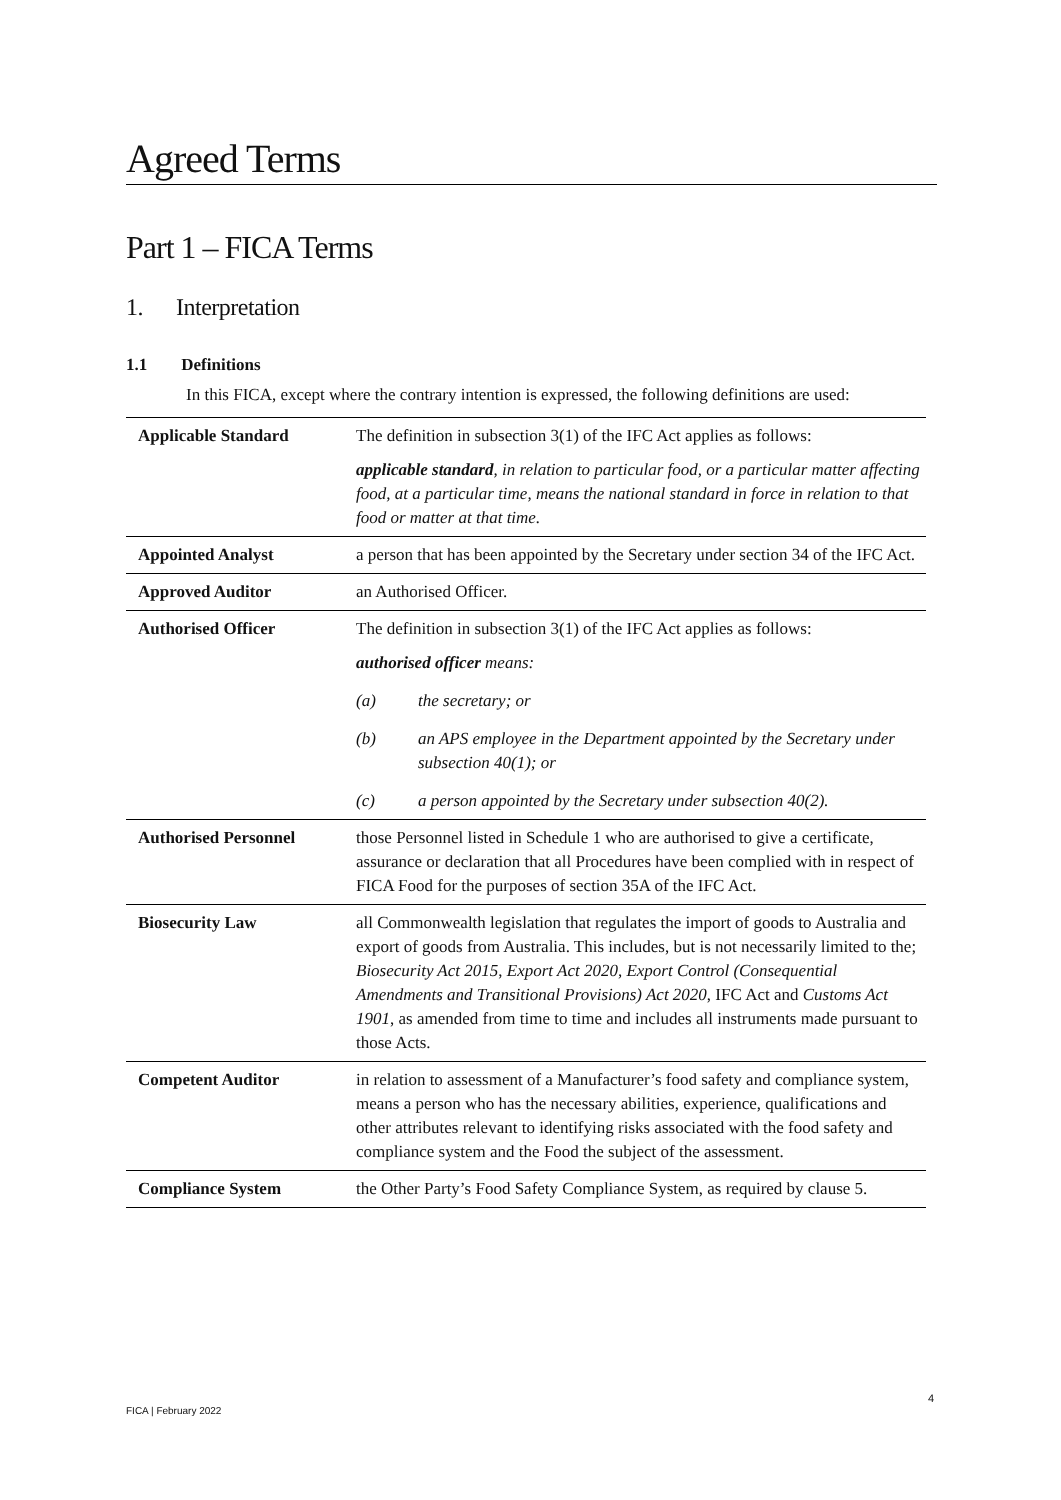Agreed Terms
Part 1 – FICA Terms
1. Interpretation
1.1 Definitions
In this FICA, except where the contrary intention is expressed, the following definitions are used:
| Applicable Standard | The definition in subsection 3(1) of the IFC Act applies as follows: applicable standard , in relation to particular food, or a particular matter affecting food, at a particular time, means the national standard in force in relation to that food or matter at that time. |
| Appointed Analyst | a person that has been appointed by the Secretary under section 34 of the IFC Act. |
| Approved Auditor | an Authorised Officer. |
| Authorised Officer | The definition in subsection 3(1) of the IFC Act applies as follows: authorised officer means: (a) the secretary; or (b) an APS employee in the Department appointed by the Secretary under subsection 40(1); or (c) a person appointed by the Secretary under subsection 40(2). |
| Authorised Personnel | those Personnel listed in Schedule 1 who are authorised to give a certificate, assurance or declaration that all Procedures have been complied with in respect of FICA Food for the purposes of section 35A of the IFC Act. |
| Biosecurity Law | all Commonwealth legislation that regulates the import of goods to Australia and export of goods from Australia. This includes, but is not necessarily limited to the; Biosecurity Act 2015 , Export Act 2020, Export Control (Consequential Amendments and Transitional Provisions) Act 2020 , IFC Act and Customs Act 1901 , as amended from time to time and includes all instruments made pursuant to those Acts. |
| Competent Auditor | in relation to assessment of a Manufacturer’s food safety and compliance system, means a person who has the necessary abilities, experience, qualifications and other attributes relevant to identifying risks associated with the food safety and compliance system and the Food the subject of the assessment. |
| Compliance System | the Other Party’s Food Safety Compliance System, as required by clause 5. |
4
FICA | February 2022